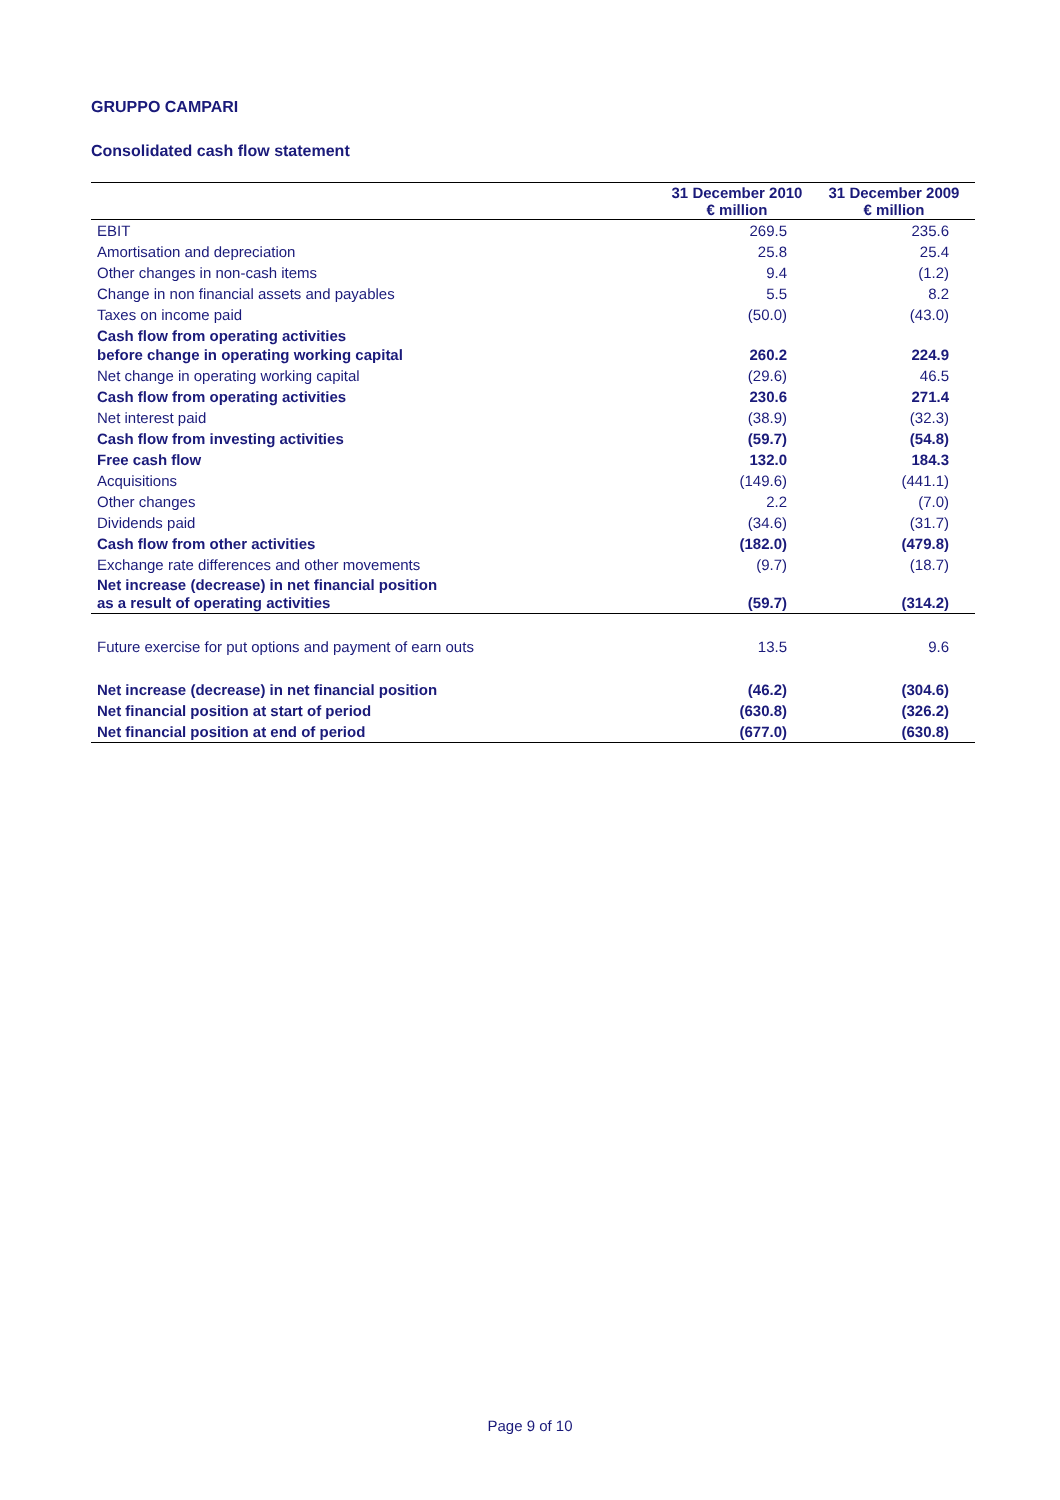GRUPPO CAMPARI
Consolidated cash flow statement
| | 31 December 2010 € million | 31 December 2009 € million |
| --- | --- | --- |
| EBIT | 269.5 | 235.6 |
| Amortisation and depreciation | 25.8 | 25.4 |
| Other changes in non-cash items | 9.4 | (1.2) |
| Change in non financial assets and payables | 5.5 | 8.2 |
| Taxes on income paid | (50.0) | (43.0) |
| Cash flow from operating activities before change in operating working capital | 260.2 | 224.9 |
| Net change in operating working capital | (29.6) | 46.5 |
| Cash flow from operating activities | 230.6 | 271.4 |
| Net interest paid | (38.9) | (32.3) |
| Cash flow from investing activities | (59.7) | (54.8) |
| Free cash flow | 132.0 | 184.3 |
| Acquisitions | (149.6) | (441.1) |
| Other changes | 2.2 | (7.0) |
| Dividends paid | (34.6) | (31.7) |
| Cash flow from other activities | (182.0) | (479.8) |
| Exchange rate differences and other movements | (9.7) | (18.7) |
| Net increase (decrease) in net financial position as a result of operating activities | (59.7) | (314.2) |
| Future exercise for put options and payment of earn outs | 13.5 | 9.6 |
| Net increase (decrease) in net financial position | (46.2) | (304.6) |
| Net financial position at start of period | (630.8) | (326.2) |
| Net financial position at end of period | (677.0) | (630.8) |
Page 9 of 10